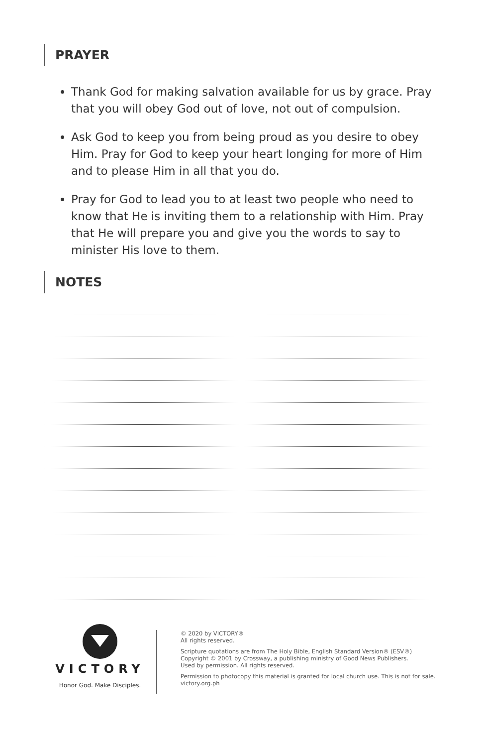PRAYER
Thank God for making salvation available for us by grace. Pray that you will obey God out of love, not out of compulsion.
Ask God to keep you from being proud as you desire to obey Him. Pray for God to keep your heart longing for more of Him and to please Him in all that you do.
Pray for God to lead you to at least two people who need to know that He is inviting them to a relationship with Him. Pray that He will prepare you and give you the words to say to minister His love to them.
NOTES
VICTORY
Honor God. Make Disciples.
© 2020 by VICTORY®
All rights reserved.
Scripture quotations are from The Holy Bible, English Standard Version® (ESV®)
Copyright © 2001 by Crossway, a publishing ministry of Good News Publishers.
Used by permission. All rights reserved.
Permission to photocopy this material is granted for local church use. This is not for sale.
victory.org.ph